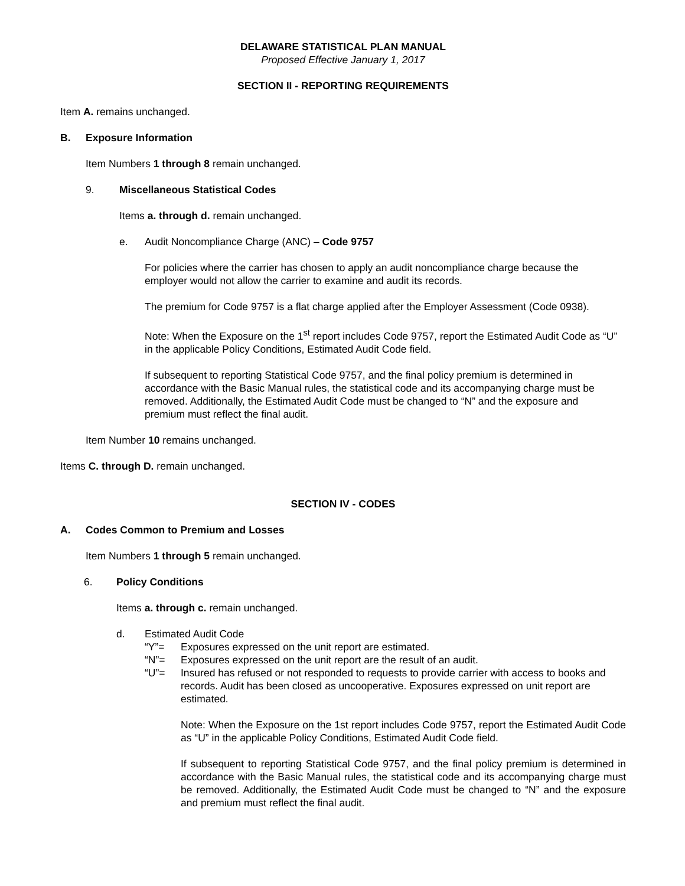DELAWARE STATISTICAL PLAN MANUAL
Proposed Effective January 1, 2017
SECTION II - REPORTING REQUIREMENTS
Item A. remains unchanged.
B. Exposure Information
Item Numbers 1 through 8 remain unchanged.
9. Miscellaneous Statistical Codes
Items a. through d. remain unchanged.
e. Audit Noncompliance Charge (ANC) – Code 9757
For policies where the carrier has chosen to apply an audit noncompliance charge because the employer would not allow the carrier to examine and audit its records.
The premium for Code 9757 is a flat charge applied after the Employer Assessment (Code 0938).
Note: When the Exposure on the 1<sup>st</sup> report includes Code 9757, report the Estimated Audit Code as “U” in the applicable Policy Conditions, Estimated Audit Code field.
If subsequent to reporting Statistical Code 9757, and the final policy premium is determined in accordance with the Basic Manual rules, the statistical code and its accompanying charge must be removed. Additionally, the Estimated Audit Code must be changed to “N” and the exposure and premium must reflect the final audit.
Item Number 10 remains unchanged.
Items C. through D. remain unchanged.
SECTION IV - CODES
A. Codes Common to Premium and Losses
Item Numbers 1 through 5 remain unchanged.
6. Policy Conditions
Items a. through c. remain unchanged.
d. Estimated Audit Code
“Y”= Exposures expressed on the unit report are estimated.
“N”= Exposures expressed on the unit report are the result of an audit.
“U”= Insured has refused or not responded to requests to provide carrier with access to books and records. Audit has been closed as uncooperative. Exposures expressed on unit report are estimated.
Note: When the Exposure on the 1st report includes Code 9757, report the Estimated Audit Code as “U” in the applicable Policy Conditions, Estimated Audit Code field.
If subsequent to reporting Statistical Code 9757, and the final policy premium is determined in accordance with the Basic Manual rules, the statistical code and its accompanying charge must be removed. Additionally, the Estimated Audit Code must be changed to “N” and the exposure and premium must reflect the final audit.